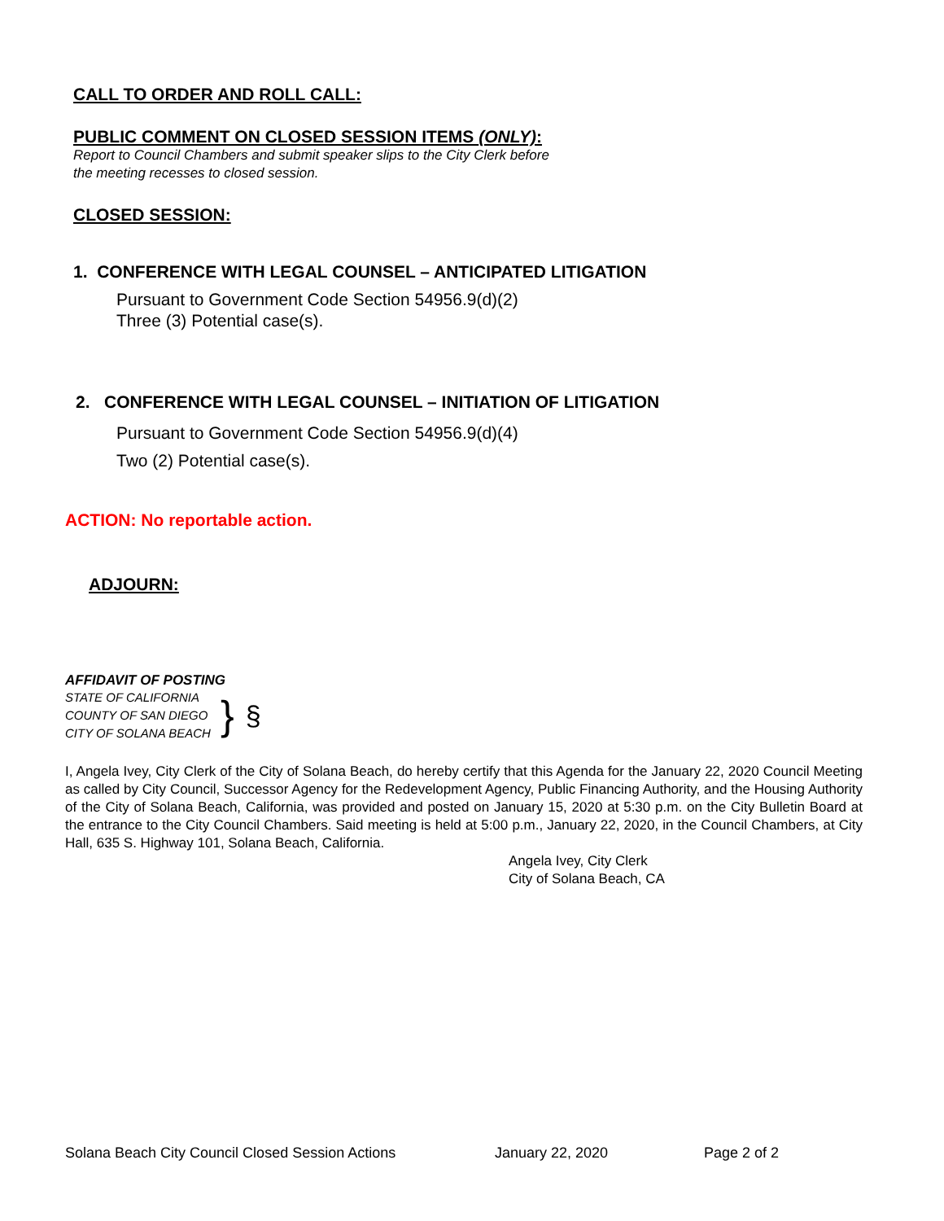CALL TO ORDER AND ROLL CALL:
PUBLIC COMMENT ON CLOSED SESSION ITEMS (ONLY):
Report to Council Chambers and submit speaker slips to the City Clerk before
the meeting recesses to closed session.
CLOSED SESSION:
1. CONFERENCE WITH LEGAL COUNSEL – ANTICIPATED LITIGATION
Pursuant to Government Code Section 54956.9(d)(2)
Three (3) Potential case(s).
2. CONFERENCE WITH LEGAL COUNSEL – INITIATION OF LITIGATION
Pursuant to Government Code Section 54956.9(d)(4)
Two (2) Potential case(s).
ACTION: No reportable action.
ADJOURN:
AFFIDAVIT OF POSTING
STATE OF CALIFORNIA
COUNTY OF SAN DIEGO
CITY OF SOLANA BEACH
} §
I, Angela Ivey, City Clerk of the City of Solana Beach, do hereby certify that this Agenda for the January 22, 2020 Council Meeting as called by City Council, Successor Agency for the Redevelopment Agency, Public Financing Authority, and the Housing Authority of the City of Solana Beach, California, was provided and posted on January 15, 2020 at 5:30 p.m. on the City Bulletin Board at the entrance to the City Council Chambers. Said meeting is held at 5:00 p.m., January 22, 2020, in the Council Chambers, at City Hall, 635 S. Highway 101, Solana Beach, California.
Angela Ivey, City Clerk
City of Solana Beach, CA
Solana Beach City Council Closed Session Actions January 22, 2020 Page 2 of 2